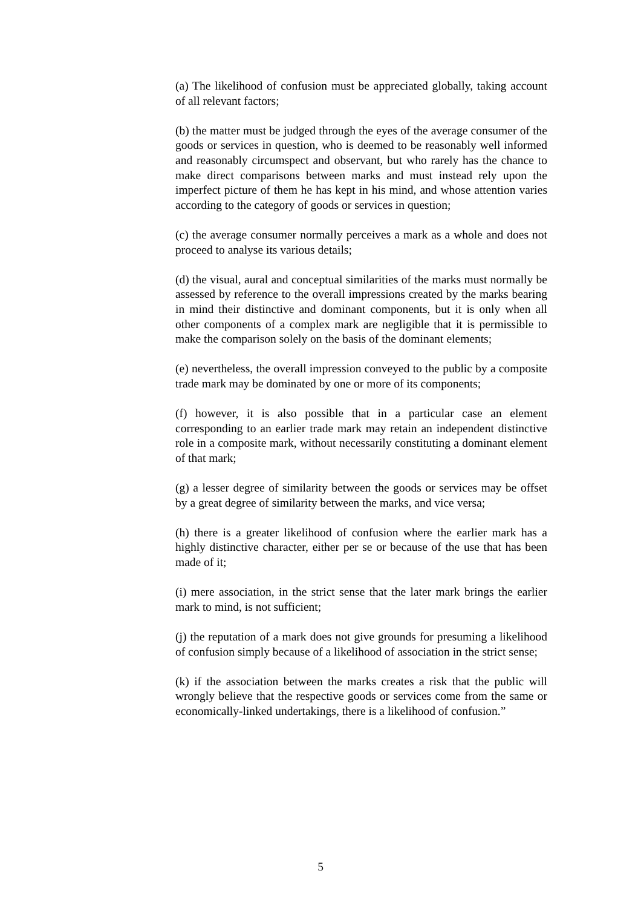(a) The likelihood of confusion must be appreciated globally, taking account of all relevant factors;
(b) the matter must be judged through the eyes of the average consumer of the goods or services in question, who is deemed to be reasonably well informed and reasonably circumspect and observant, but who rarely has the chance to make direct comparisons between marks and must instead rely upon the imperfect picture of them he has kept in his mind, and whose attention varies according to the category of goods or services in question;
(c) the average consumer normally perceives a mark as a whole and does not proceed to analyse its various details;
(d) the visual, aural and conceptual similarities of the marks must normally be assessed by reference to the overall impressions created by the marks bearing in mind their distinctive and dominant components, but it is only when all other components of a complex mark are negligible that it is permissible to make the comparison solely on the basis of the dominant elements;
(e) nevertheless, the overall impression conveyed to the public by a composite trade mark may be dominated by one or more of its components;
(f) however, it is also possible that in a particular case an element corresponding to an earlier trade mark may retain an independent distinctive role in a composite mark, without necessarily constituting a dominant element of that mark;
(g) a lesser degree of similarity between the goods or services may be offset by a great degree of similarity between the marks, and vice versa;
(h) there is a greater likelihood of confusion where the earlier mark has a highly distinctive character, either per se or because of the use that has been made of it;
(i) mere association, in the strict sense that the later mark brings the earlier mark to mind, is not sufficient;
(j) the reputation of a mark does not give grounds for presuming a likelihood of confusion simply because of a likelihood of association in the strict sense;
(k) if the association between the marks creates a risk that the public will wrongly believe that the respective goods or services come from the same or economically-linked undertakings, there is a likelihood of confusion.”
5